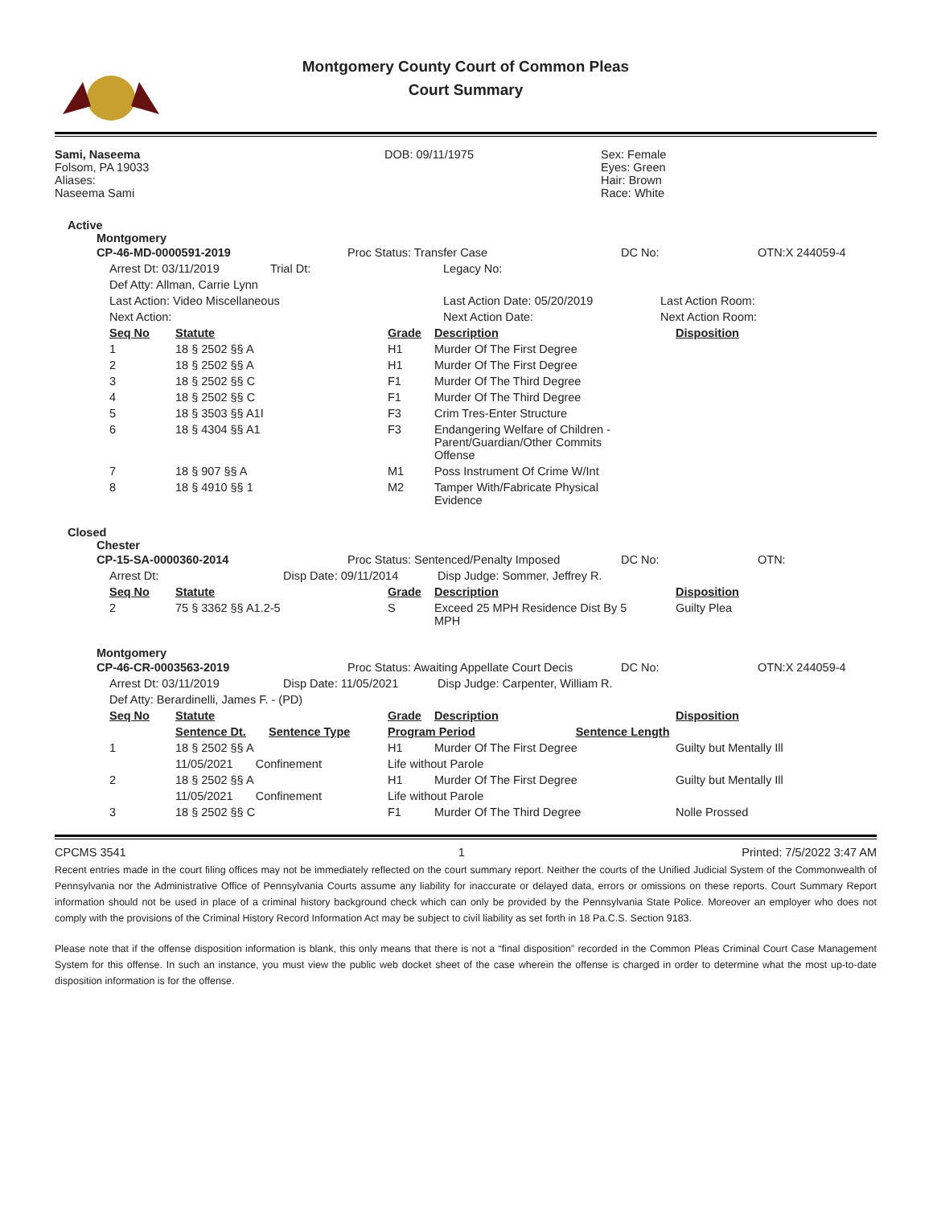Montgomery County Court of Common Pleas
Court Summary
| Sami, Naseema Folsom, PA 19033 Aliases: Naseema Sami | DOB: 09/11/1975 | Sex: Female Eyes: Green Hair: Brown Race: White |
Active
Montgomery
| CP-46-MD-0000591-2019 | Proc Status: Transfer Case | DC No: | OTN:X 244059-4 |
| Arrest Dt: 03/11/2019 | Trial Dt: | Legacy No: | |
| Def Atty: Allman, Carrie Lynn | | | |
| Last Action: Video Miscellaneous | | Last Action Date: 05/20/2019 | Last Action Room: |
| Next Action: | | Next Action Date: | Next Action Room: |
| Seq No | Statute | Grade | Description | Disposition |
| --- | --- | --- | --- | --- |
| 1 | 18 § 2502 §§ A | H1 | Murder Of The First Degree | |
| 2 | 18 § 2502 §§ A | H1 | Murder Of The First Degree | |
| 3 | 18 § 2502 §§ C | F1 | Murder Of The Third Degree | |
| 4 | 18 § 2502 §§ C | F1 | Murder Of The Third Degree | |
| 5 | 18 § 3503 §§ A1I | F3 | Crim Tres-Enter Structure | |
| 6 | 18 § 4304 §§ A1 | F3 | Endangering Welfare of Children - Parent/Guardian/Other Commits Offense | |
| 7 | 18 § 907 §§ A | M1 | Poss Instrument Of Crime W/Int | |
| 8 | 18 § 4910 §§ 1 | M2 | Tamper With/Fabricate Physical Evidence | |
Closed
Chester
| CP-15-SA-0000360-2014 | Proc Status: Sentenced/Penalty Imposed | DC No: | OTN: |
| Arrest Dt: | Disp Date: 09/11/2014 | Disp Judge: Sommer, Jeffrey R. |
| Seq No | Statute | Grade | Description | Disposition |
| --- | --- | --- | --- | --- |
| 2 | 75 § 3362 §§ A1.2-5 | S | Exceed 25 MPH Residence Dist By 5 MPH | Guilty Plea |
Montgomery
| CP-46-CR-0003563-2019 | Proc Status: Awaiting Appellate Court Decis | DC No: | OTN:X 244059-4 |
| Arrest Dt: 03/11/2019 | Disp Date: 11/05/2021 | Disp Judge: Carpenter, William R. |
| Def Atty: Berardinelli, James F. - (PD) | | |
| Seq No | Statute | Grade | Description | Disposition |
| --- | --- | --- | --- | --- |
| | Sentence Dt. Sentence Type | Program Period Sentence Length | | |
| 1 | 18 § 2502 §§ A | H1 | Murder Of The First Degree | Guilty but Mentally Ill |
| | 11/05/2021 Confinement | Life without Parole | | |
| 2 | 18 § 2502 §§ A | H1 | Murder Of The First Degree | Guilty but Mentally Ill |
| | 11/05/2021 Confinement | Life without Parole | | |
| 3 | 18 § 2502 §§ C | F1 | Murder Of The Third Degree | Nolle Prossed |
| CPCMS 3541 | 1 | Printed: 7/5/2022 3:47 AM |
Recent entries made in the court filing offices may not be immediately reflected on the court summary report. Neither the courts of the Unified Judicial System of the Commonwealth of Pennsylvania nor the Administrative Office of Pennsylvania Courts assume any liability for inaccurate or delayed data, errors or omissions on these reports. Court Summary Report information should not be used in place of a criminal history background check which can only be provided by the Pennsylvania State Police. Moreover an employer who does not comply with the provisions of the Criminal History Record Information Act may be subject to civil liability as set forth in 18 Pa.C.S. Section 9183.
Please note that if the offense disposition information is blank, this only means that there is not a “final disposition” recorded in the Common Pleas Criminal Court Case Management System for this offense. In such an instance, you must view the public web docket sheet of the case wherein the offense is charged in order to determine what the most up-to-date disposition information is for the offense.